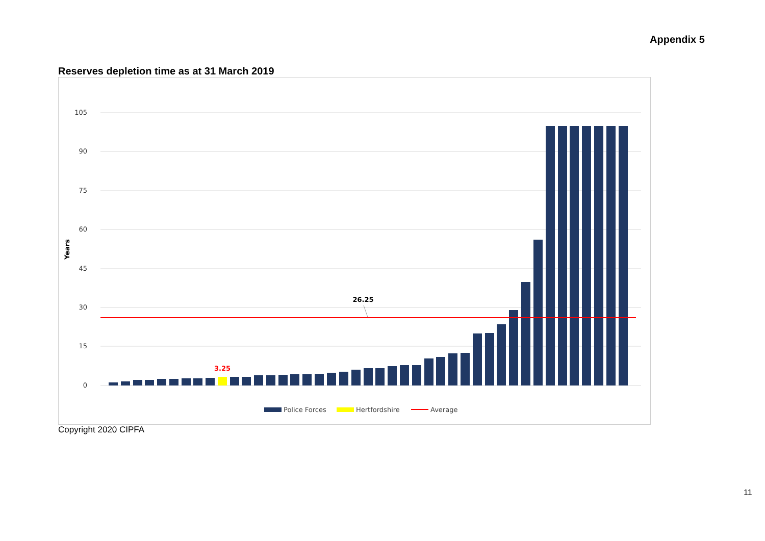Appendix 5
Reserves depletion time as at 31 March 2019
105
90
75
60
45
30
15
0
Years
26.25
3.25
Police Forces
Hertfordshire
Average
Copyright 2020 CIPFA
11